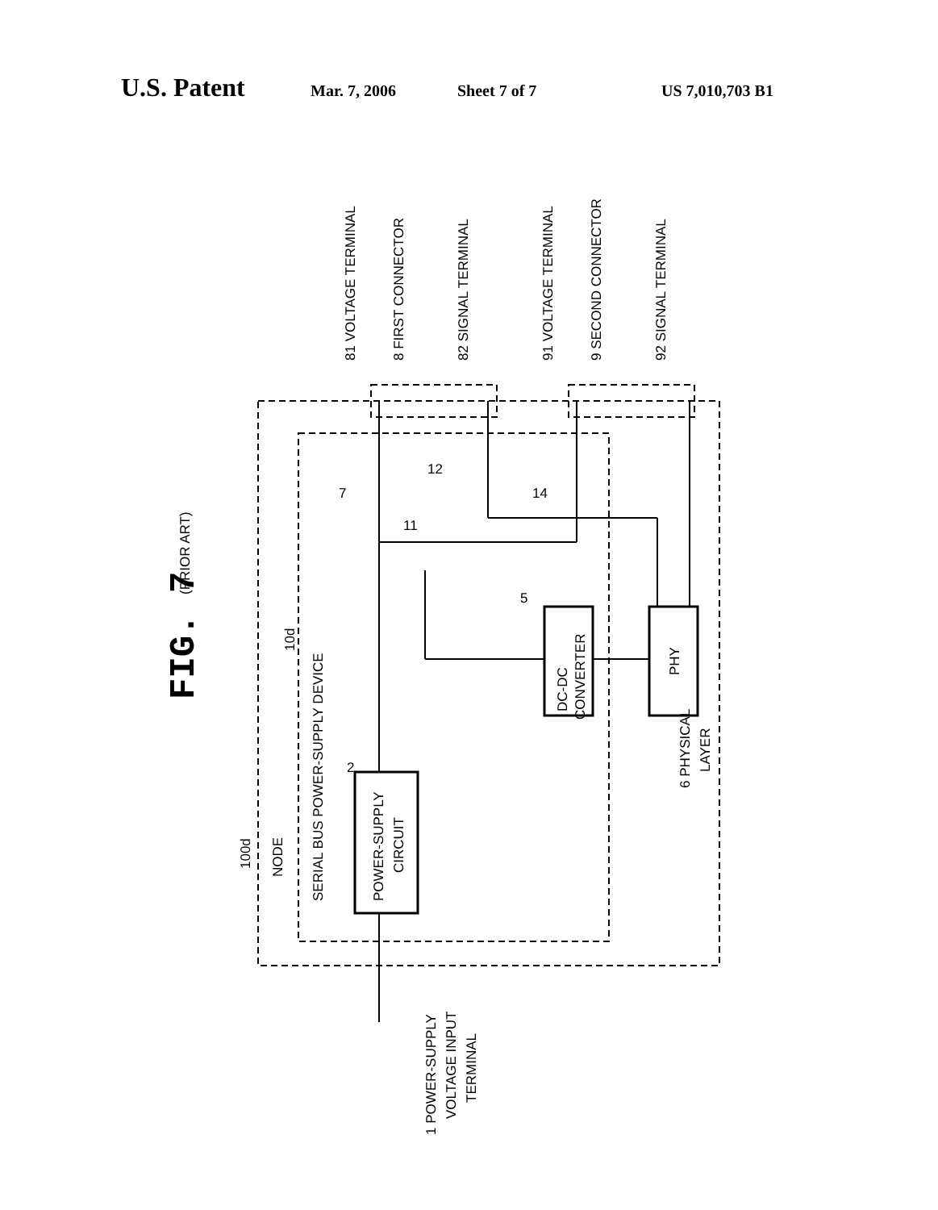U.S. Patent Mar. 7, 2006 Sheet 7 of 7 US 7,010,703 B1
FIG. 7
(PRIOR ART)
NODE
100d
SERIAL BUS POWER-SUPPLY DEVICE
10d
POWER-SUPPLY
CIRCUIT
DC-DC
CONVERTER
PHY
6 PHYSICAL
LAYER
1 POWER-SUPPLY
VOLTAGE INPUT
TERMINAL
81 VOLTAGE TERMINAL
8 FIRST CONNECTOR
82 SIGNAL TERMINAL
91 VOLTAGE TERMINAL
9 SECOND CONNECTOR
92 SIGNAL TERMINAL
7
11
12
14
5
2